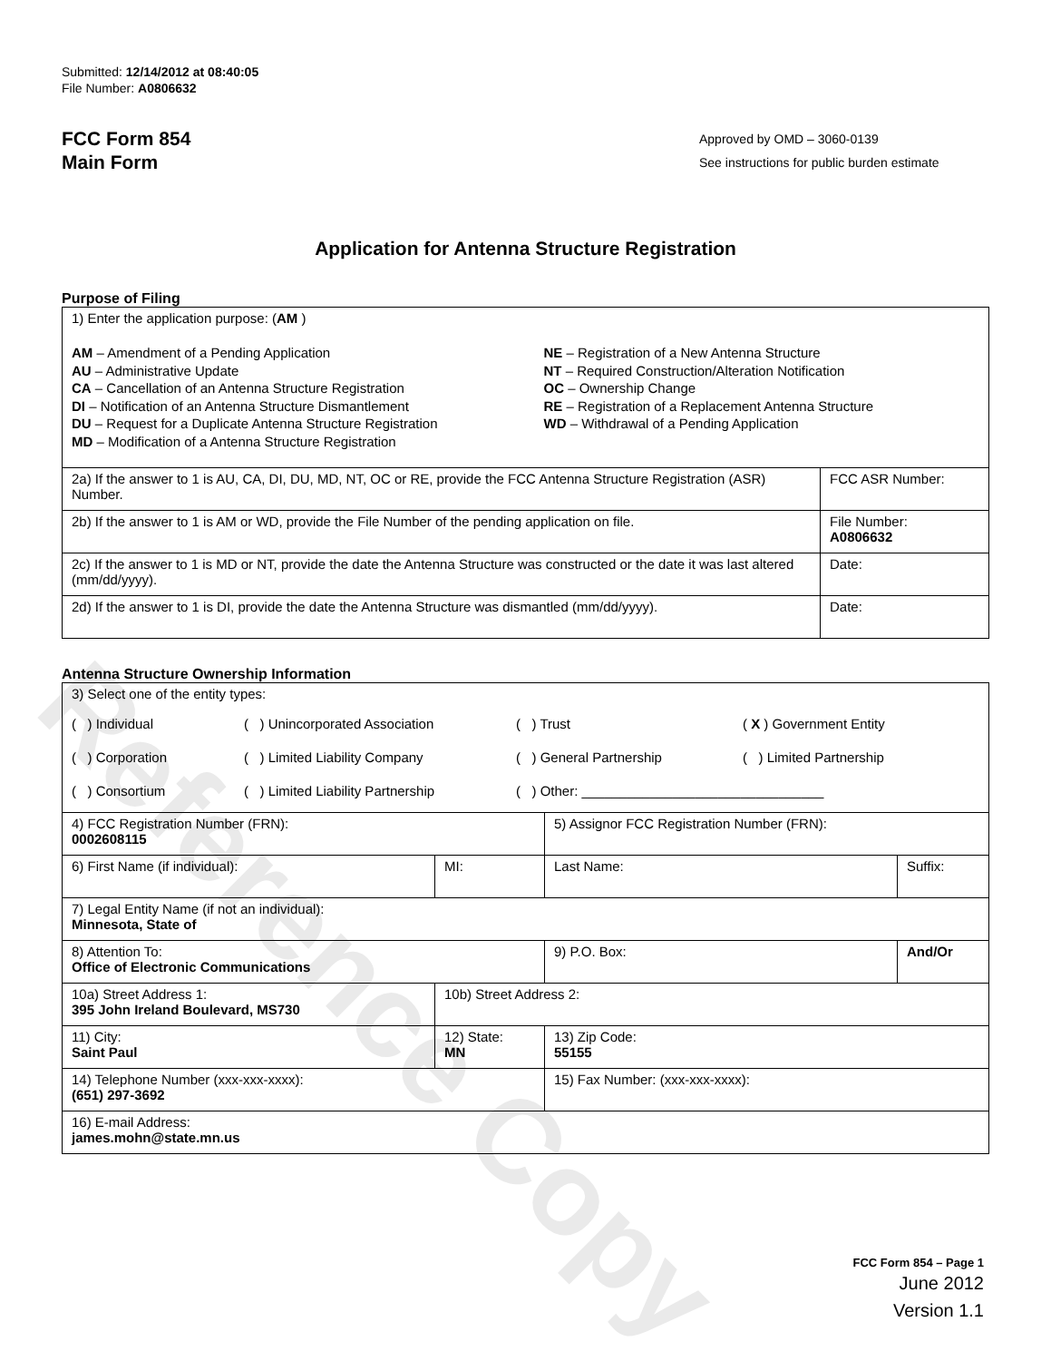Reference Copy
Submitted: 12/14/2012 at 08:40:05
File Number: A0806632
FCC Form 854
Main Form
Approved by OMD – 3060-0139
See instructions for public burden estimate
Application for Antenna Structure Registration
Purpose of Filing
| 1) Enter the application purpose: ( AM ) AM – Amendment of a Pending Application AU – Administrative Update CA – Cancellation of an Antenna Structure Registration DI – Notification of an Antenna Structure Dismantlement DU – Request for a Duplicate Antenna Structure Registration MD – Modification of a Antenna Structure Registration NE – Registration of a New Antenna Structure NT – Required Construction/Alteration Notification OC – Ownership Change RE – Registration of a Replacement Antenna Structure WD – Withdrawal of a Pending Application | |
| 2a) If the answer to 1 is AU, CA, DI, DU, MD, NT, OC or RE, provide the FCC Antenna Structure Registration (ASR) Number. | FCC ASR Number: |
| 2b) If the answer to 1 is AM or WD, provide the File Number of the pending application on file. | File Number: A0806632 |
| 2c) If the answer to 1 is MD or NT, provide the date the Antenna Structure was constructed or the date it was last altered (mm/dd/yyyy). | Date: |
| 2d) If the answer to 1 is DI, provide the date the Antenna Structure was dismantled (mm/dd/yyyy). | Date: |
Antenna Structure Ownership Information
| 3) Select one of the entity types: ( ) Individual ( ) Unincorporated Association ( ) Trust ( X ) Government Entity ( ) Corporation ( ) Limited Liability Company ( ) General Partnership ( ) Limited Partnership ( ) Consortium ( ) Limited Liability Partnership ( ) Other: ________________________________ | | | |
| 4) FCC Registration Number (FRN): 0002608115 | | 5) Assignor FCC Registration Number (FRN): | |
| 6) First Name (if individual): | MI: | Last Name: | Suffix: |
| 7) Legal Entity Name (if not an individual): Minnesota, State of | | | |
| 8) Attention To: Office of Electronic Communications | | 9) P.O. Box: | And/Or |
| 10a) Street Address 1: 395 John Ireland Boulevard, MS730 | 10b) Street Address 2: | | |
| 11) City: Saint Paul | 12) State: MN | 13) Zip Code: 55155 | |
| 14) Telephone Number (xxx-xxx-xxxx): (651) 297-3692 | | 15) Fax Number: (xxx-xxx-xxxx): | |
| 16) E-mail Address: james.mohn@state.mn.us | | | |
FCC Form 854 – Page 1
June 2012
Version 1.1